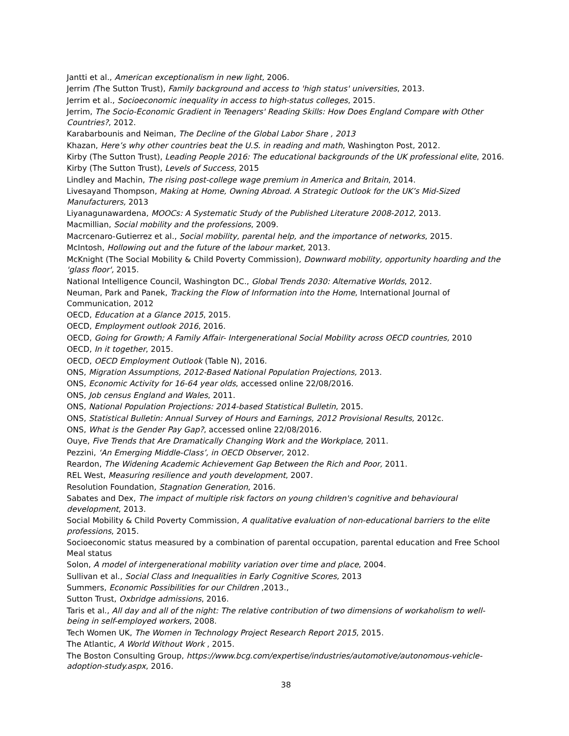Jantti et al., American exceptionalism in new light, 2006.
Jerrim (The Sutton Trust), Family background and access to 'high status' universities, 2013.
Jerrim et al., Socioeconomic inequality in access to high-status colleges, 2015.
Jerrim, The Socio-Economic Gradient in Teenagers' Reading Skills: How Does England Compare with Other Countries?, 2012.
Karabarbounis and Neiman, The Decline of the Global Labor Share , 2013
Khazan, Here’s why other countries beat the U.S. in reading and math, Washington Post, 2012.
Kirby (The Sutton Trust), Leading People 2016: The educational backgrounds of the UK professional elite, 2016.
Kirby (The Sutton Trust), Levels of Success, 2015
Lindley and Machin, The rising post-college wage premium in America and Britain, 2014.
Livesayand Thompson, Making at Home, Owning Abroad. A Strategic Outlook for the UK’s Mid-Sized Manufacturers, 2013
Liyanagunawardena, MOOCs: A Systematic Study of the Published Literature 2008-2012, 2013.
Macmillian, Social mobility and the professions, 2009.
Macrcenaro-Gutierrez et al., Social mobility, parental help, and the importance of networks, 2015.
McIntosh, Hollowing out and the future of the labour market, 2013.
McKnight (The Social Mobility & Child Poverty Commission), Downward mobility, opportunity hoarding and the 'glass floor', 2015.
National Intelligence Council, Washington DC., Global Trends 2030: Alternative Worlds, 2012.
Neuman, Park and Panek, Tracking the Flow of Information into the Home, International Journal of Communication, 2012
OECD, Education at a Glance 2015, 2015.
OECD, Employment outlook 2016, 2016.
OECD, Going for Growth; A Family Affair- Intergenerational Social Mobility across OECD countries, 2010
OECD, In it together, 2015.
OECD, OECD Employment Outlook (Table N), 2016.
ONS, Migration Assumptions, 2012-Based National Population Projections, 2013.
ONS, Economic Activity for 16-64 year olds, accessed online 22/08/2016.
ONS, Job census England and Wales, 2011.
ONS, National Population Projections: 2014-based Statistical Bulletin, 2015.
ONS, Statistical Bulletin: Annual Survey of Hours and Earnings, 2012 Provisional Results, 2012c.
ONS, What is the Gender Pay Gap?, accessed online 22/08/2016.
Ouye, Five Trends that Are Dramatically Changing Work and the Workplace, 2011.
Pezzini, ‘An Emerging Middle-Class’, in OECD Observer, 2012.
Reardon, The Widening Academic Achievement Gap Between the Rich and Poor, 2011.
REL West, Measuring resilience and youth development, 2007.
Resolution Foundation, Stagnation Generation, 2016.
Sabates and Dex, The impact of multiple risk factors on young children's cognitive and behavioural development, 2013.
Social Mobility & Child Poverty Commission, A qualitative evaluation of non-educational barriers to the elite professions, 2015.
Socioeconomic status measured by a combination of parental occupation, parental education and Free School Meal status
Solon, A model of intergenerational mobility variation over time and place, 2004.
Sullivan et al., Social Class and Inequalities in Early Cognitive Scores, 2013
Summers, Economic Possibilities for our Children ,2013.,
Sutton Trust, Oxbridge admissions, 2016.
Taris et al., All day and all of the night: The relative contribution of two dimensions of workaholism to well-being in self-employed workers, 2008.
Tech Women UK, The Women in Technology Project Research Report 2015, 2015.
The Atlantic, A World Without Work , 2015.
The Boston Consulting Group, https://www.bcg.com/expertise/industries/automotive/autonomous-vehicle-adoption-study.aspx, 2016.
38